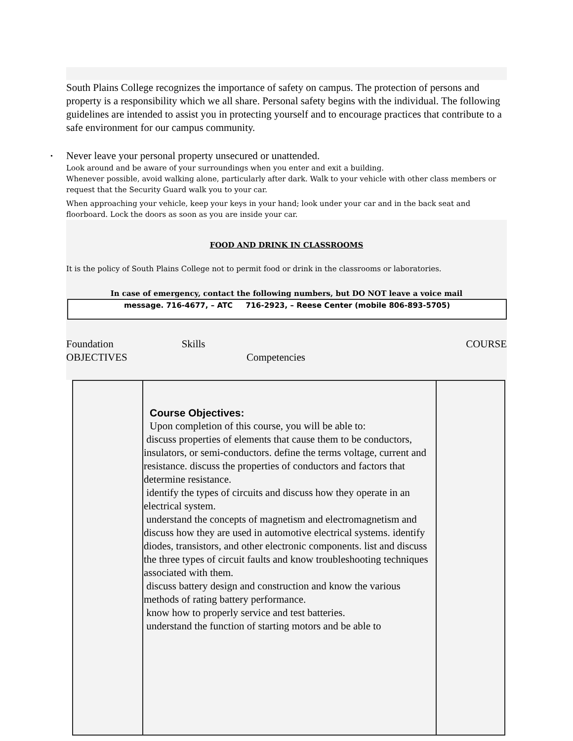South Plains College recognizes the importance of safety on campus. The protection of persons and property is a responsibility which we all share. Personal safety begins with the individual. The following guidelines are intended to assist you in protecting yourself and to encourage practices that contribute to a safe environment for our campus community.
• Never leave your personal property unsecured or unattended.
Look around and be aware of your surroundings when you enter and exit a building.
Whenever possible, avoid walking alone, particularly after dark. Walk to your vehicle with other class members or request that the Security Guard walk you to your car.
When approaching your vehicle, keep your keys in your hand; look under your car and in the back seat and floorboard. Lock the doors as soon as you are inside your car.
FOOD AND DRINK IN CLASSROOMS
It is the policy of South Plains College not to permit food or drink in the classrooms or laboratories.
In case of emergency, contact the following numbers, but DO NOT leave a voice mail
message. 716-4677, – ATC 716-2923, – Reese Center (mobile 806-893-5705)
Foundation Skills COURSE
OBJECTIVES Competencies
| | Course Objectives: Upon completion of this course, you will be able to: discuss properties of elements that cause them to be conductors, insulators, or semi-conductors. define the terms voltage, current and resistance. discuss the properties of conductors and factors that determine resistance. identify the types of circuits and discuss how they operate in an electrical system. understand the concepts of magnetism and electromagnetism and discuss how they are used in automotive electrical systems. identify diodes, transistors, and other electronic components. list and discuss the three types of circuit faults and know troubleshooting techniques associated with them. discuss battery design and construction and know the various methods of rating battery performance. know how to properly service and test batteries. understand the function of starting motors and be able to | |